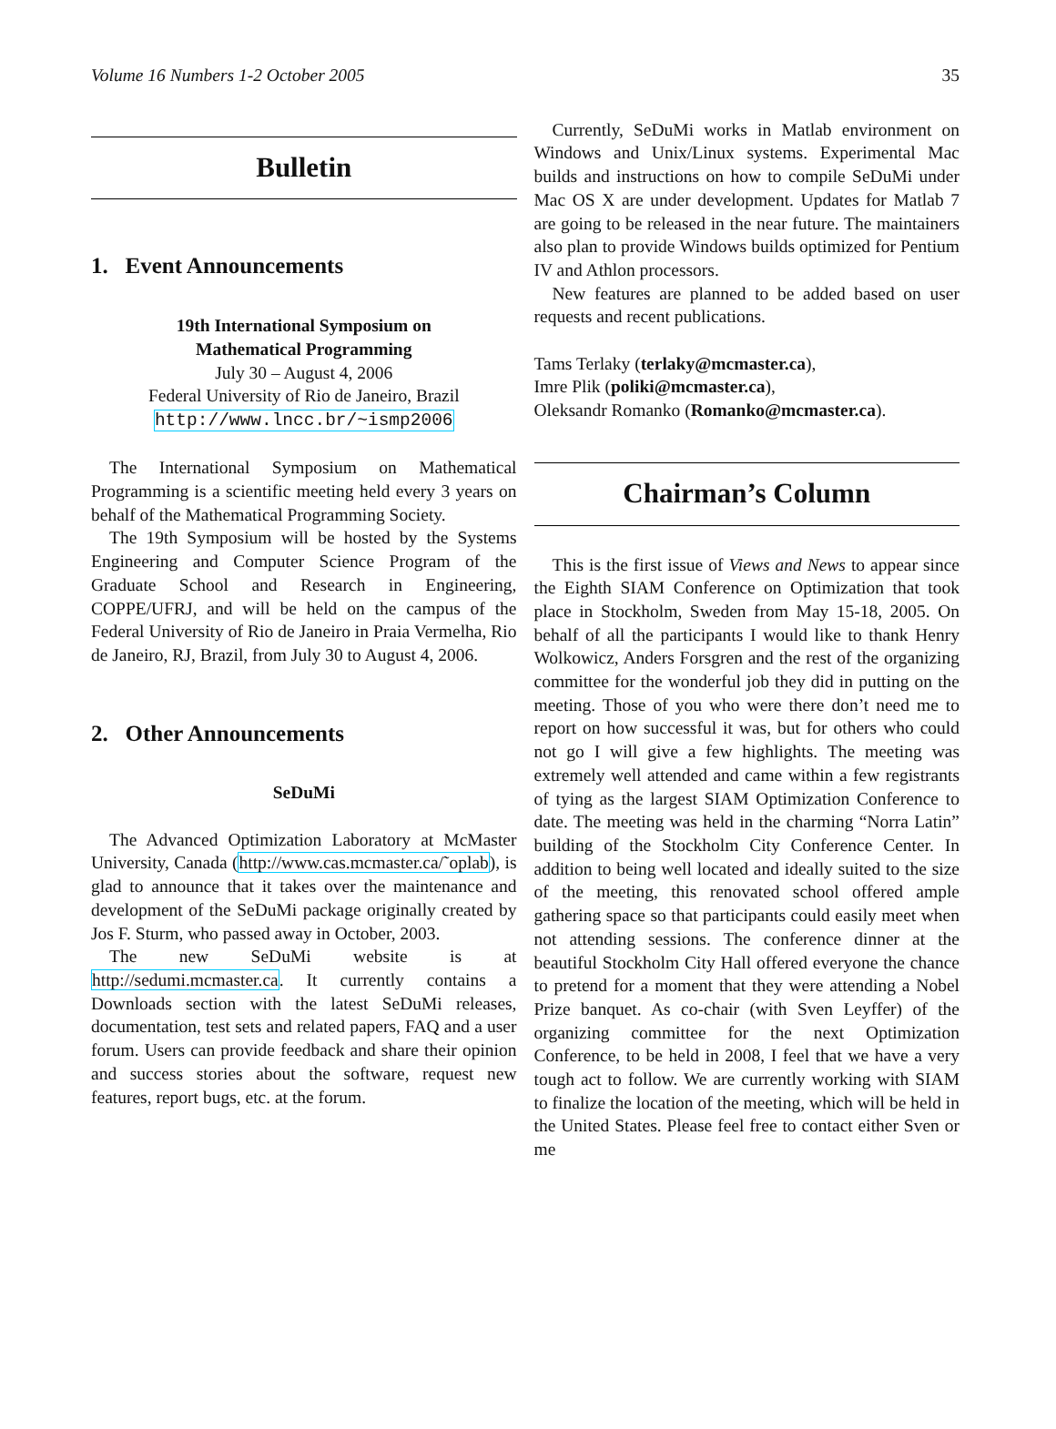Volume 16 Numbers 1-2 October 2005 35
Bulletin
1. Event Announcements
19th International Symposium on
Mathematical Programming
July 30 – August 4, 2006
Federal University of Rio de Janeiro, Brazil
http://www.lncc.br/~ismp2006
The International Symposium on Mathematical Programming is a scientific meeting held every 3 years on behalf of the Mathematical Programming Society.
The 19th Symposium will be hosted by the Systems Engineering and Computer Science Program of the Graduate School and Research in Engineering, COPPE/UFRJ, and will be held on the campus of the Federal University of Rio de Janeiro in Praia Vermelha, Rio de Janeiro, RJ, Brazil, from July 30 to August 4, 2006.
2. Other Announcements
SeDuMi
The Advanced Optimization Laboratory at McMaster University, Canada (http://www.cas.mcmaster.ca/˜oplab), is glad to announce that it takes over the maintenance and development of the SeDuMi package originally created by Jos F. Sturm, who passed away in October, 2003.
The new SeDuMi website is at http://sedumi.mcmaster.ca. It currently contains a Downloads section with the latest SeDuMi releases, documentation, test sets and related papers, FAQ and a user forum. Users can provide feedback and share their opinion and success stories about the software, request new features, report bugs, etc. at the forum.
Currently, SeDuMi works in Matlab environment on Windows and Unix/Linux systems. Experimental Mac builds and instructions on how to compile SeDuMi under Mac OS X are under development. Updates for Matlab 7 are going to be released in the near future. The maintainers also plan to provide Windows builds optimized for Pentium IV and Athlon processors.
New features are planned to be added based on user requests and recent publications.
Tams Terlaky (terlaky@mcmaster.ca),
Imre Plik (poliki@mcmaster.ca),
Oleksandr Romanko (Romanko@mcmaster.ca).
Chairman’s Column
This is the first issue of Views and News to appear since the Eighth SIAM Conference on Optimization that took place in Stockholm, Sweden from May 15-18, 2005. On behalf of all the participants I would like to thank Henry Wolkowicz, Anders Forsgren and the rest of the organizing committee for the wonderful job they did in putting on the meeting. Those of you who were there don’t need me to report on how successful it was, but for others who could not go I will give a few highlights. The meeting was extremely well attended and came within a few registrants of tying as the largest SIAM Optimization Conference to date. The meeting was held in the charming “Norra Latin” building of the Stockholm City Conference Center. In addition to being well located and ideally suited to the size of the meeting, this renovated school offered ample gathering space so that participants could easily meet when not attending sessions. The conference dinner at the beautiful Stockholm City Hall offered everyone the chance to pretend for a moment that they were attending a Nobel Prize banquet. As co-chair (with Sven Leyffer) of the organizing committee for the next Optimization Conference, to be held in 2008, I feel that we have a very tough act to follow. We are currently working with SIAM to finalize the location of the meeting, which will be held in the United States. Please feel free to contact either Sven or me